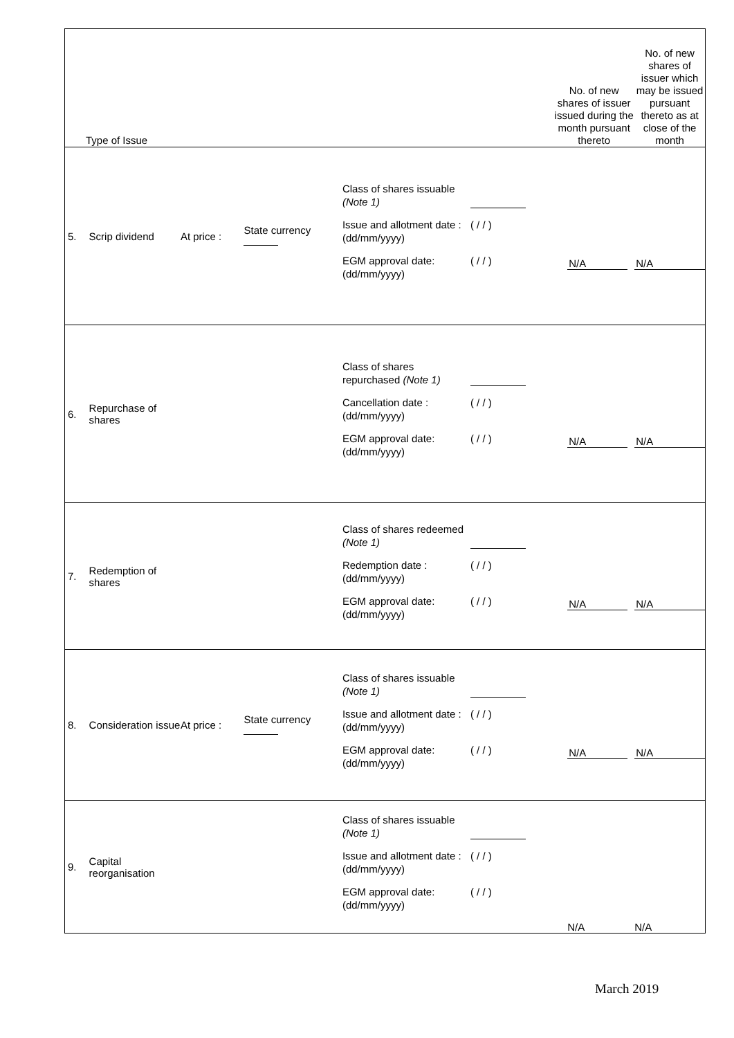| Type of Issue | | | | | No. of new shares of issuer issued during the month pursuant thereto | No. of new shares of issuer which may be issued pursuant thereto as at close of the month |
| --- | --- | --- | --- | --- | --- | --- |
| 5. | Scrip dividend | At price : | State currency | Class of shares issuable (Note 1) Issue and allotment date : (dd/mm/yyyy) ( / / ) EGM approval date: (dd/mm/yyyy) ( / / ) | N/A | N/A |
| 6. | Repurchase of shares | | | Class of shares repurchased (Note 1) Cancellation date : (dd/mm/yyyy) ( / / ) EGM approval date: (dd/mm/yyyy) ( / / ) | N/A | N/A |
| 7. | Redemption of shares | | | Class of shares redeemed (Note 1) Redemption date : (dd/mm/yyyy) ( / / ) EGM approval date: (dd/mm/yyyy) ( / / ) | N/A | N/A |
| 8. | Consideration issue | At price : | State currency | Class of shares issuable (Note 1) Issue and allotment date : (dd/mm/yyyy) ( / / ) EGM approval date: (dd/mm/yyyy) ( / / ) | N/A | N/A |
| 9. | Capital reorganisation | | | Class of shares issuable (Note 1) Issue and allotment date : (dd/mm/yyyy) ( / / ) EGM approval date: (dd/mm/yyyy) ( / / ) | N/A | N/A |
March 2019